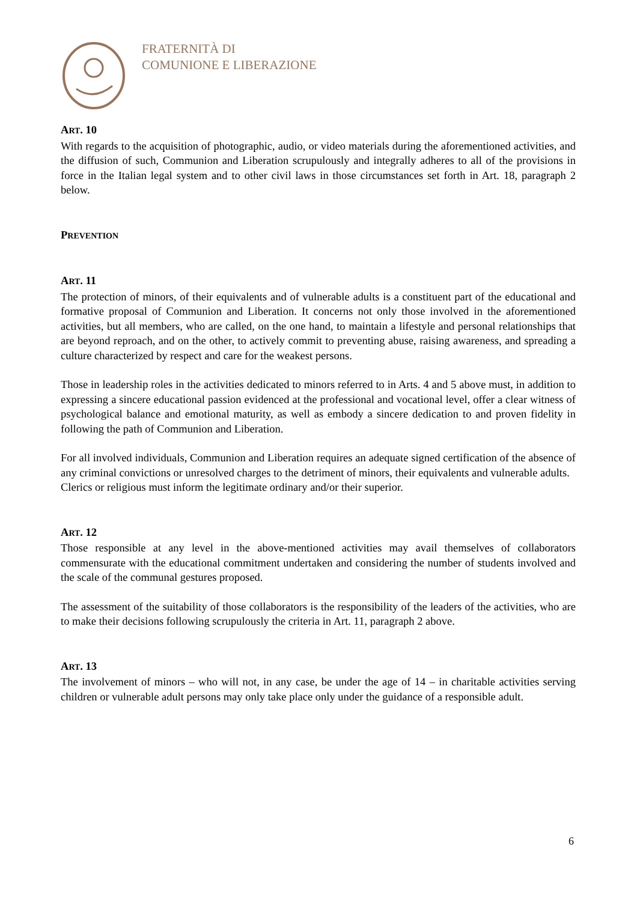FRATERNITÀ DI
COMUNIONE E LIBERAZIONE
ART. 10
With regards to the acquisition of photographic, audio, or video materials during the aforementioned activities, and the diffusion of such, Communion and Liberation scrupulously and integrally adheres to all of the provisions in force in the Italian legal system and to other civil laws in those circumstances set forth in Art. 18, paragraph 2 below.
PREVENTION
ART. 11
The protection of minors, of their equivalents and of vulnerable adults is a constituent part of the educational and formative proposal of Communion and Liberation. It concerns not only those involved in the aforementioned activities, but all members, who are called, on the one hand, to maintain a lifestyle and personal relationships that are beyond reproach, and on the other, to actively commit to preventing abuse, raising awareness, and spreading a culture characterized by respect and care for the weakest persons.
Those in leadership roles in the activities dedicated to minors referred to in Arts. 4 and 5 above must, in addition to expressing a sincere educational passion evidenced at the professional and vocational level, offer a clear witness of psychological balance and emotional maturity, as well as embody a sincere dedication to and proven fidelity in following the path of Communion and Liberation.
For all involved individuals, Communion and Liberation requires an adequate signed certification of the absence of any criminal convictions or unresolved charges to the detriment of minors, their equivalents and vulnerable adults.
Clerics or religious must inform the legitimate ordinary and/or their superior.
ART. 12
Those responsible at any level in the above-mentioned activities may avail themselves of collaborators commensurate with the educational commitment undertaken and considering the number of students involved and the scale of the communal gestures proposed.
The assessment of the suitability of those collaborators is the responsibility of the leaders of the activities, who are to make their decisions following scrupulously the criteria in Art. 11, paragraph 2 above.
ART. 13
The involvement of minors – who will not, in any case, be under the age of 14 – in charitable activities serving children or vulnerable adult persons may only take place only under the guidance of a responsible adult.
6